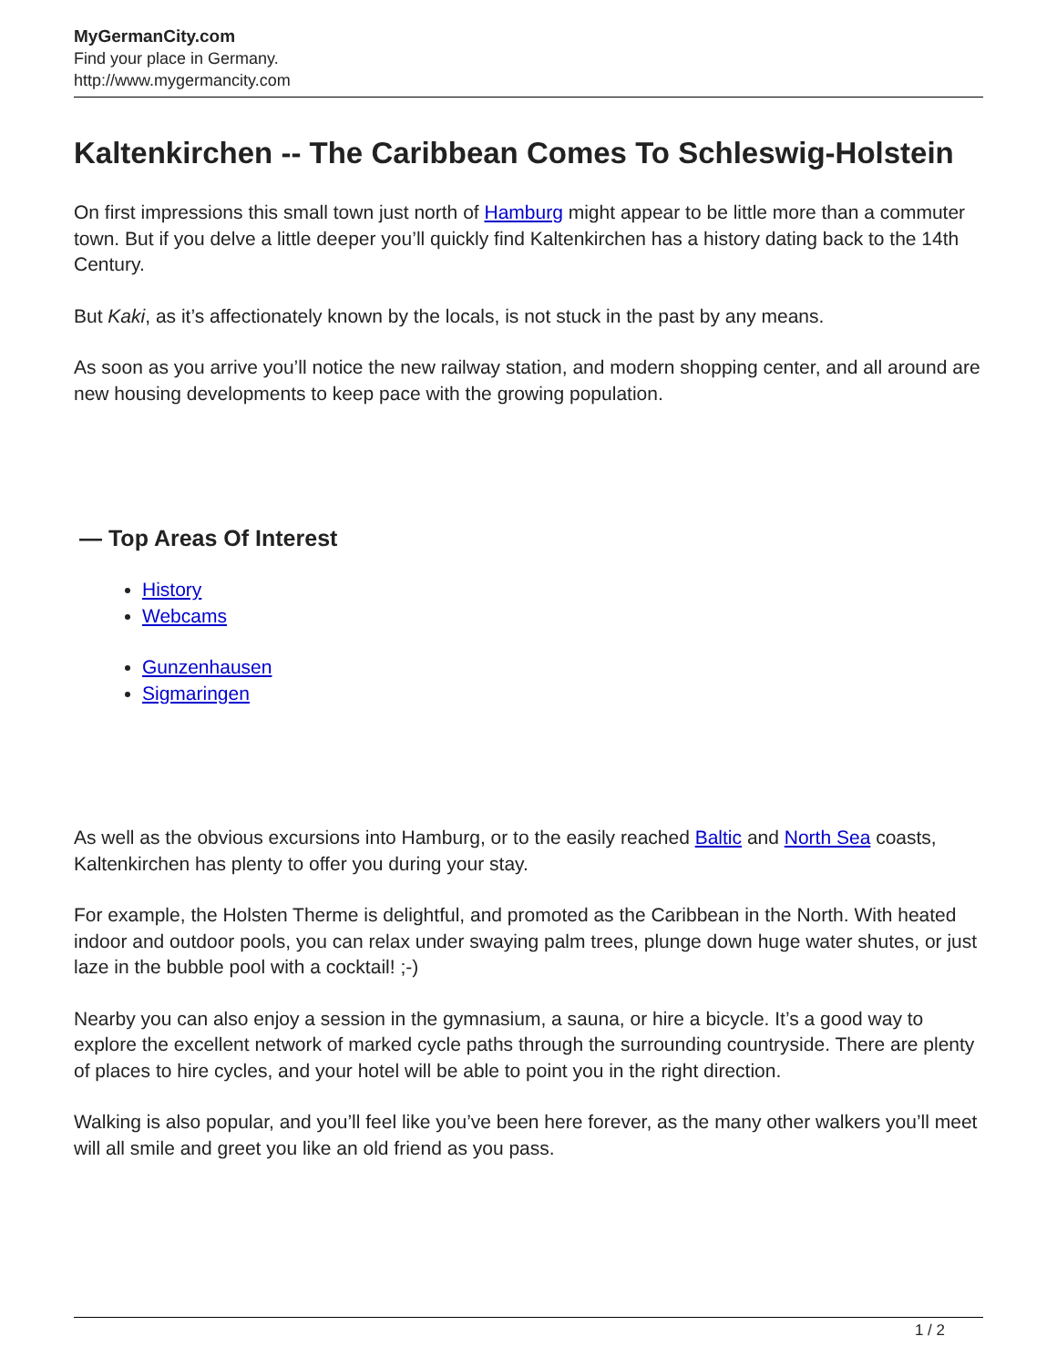MyGermanCity.com
Find your place in Germany.
http://www.mygermancity.com
Kaltenkirchen -- The Caribbean Comes To Schleswig-Holstein
On first impressions this small town just north of Hamburg might appear to be little more than a commuter town. But if you delve a little deeper you’ll quickly find Kaltenkirchen has a history dating back to the 14th Century.
But Kaki, as it’s affectionately known by the locals, is not stuck in the past by any means.
As soon as you arrive you’ll notice the new railway station, and modern shopping center, and all around are new housing developments to keep pace with the growing population.
— Top Areas Of Interest
History
Webcams
Gunzenhausen
Sigmaringen
As well as the obvious excursions into Hamburg, or to the easily reached Baltic and North Sea coasts, Kaltenkirchen has plenty to offer you during your stay.
For example, the Holsten Therme is delightful, and promoted as the Caribbean in the North. With heated indoor and outdoor pools, you can relax under swaying palm trees, plunge down huge water shutes, or just laze in the bubble pool with a cocktail! ;-)
Nearby you can also enjoy a session in the gymnasium, a sauna, or hire a bicycle. It’s a good way to explore the excellent network of marked cycle paths through the surrounding countryside. There are plenty of places to hire cycles, and your hotel will be able to point you in the right direction.
Walking is also popular, and you’ll feel like you’ve been here forever, as the many other walkers you’ll meet will all smile and greet you like an old friend as you pass.
1 / 2